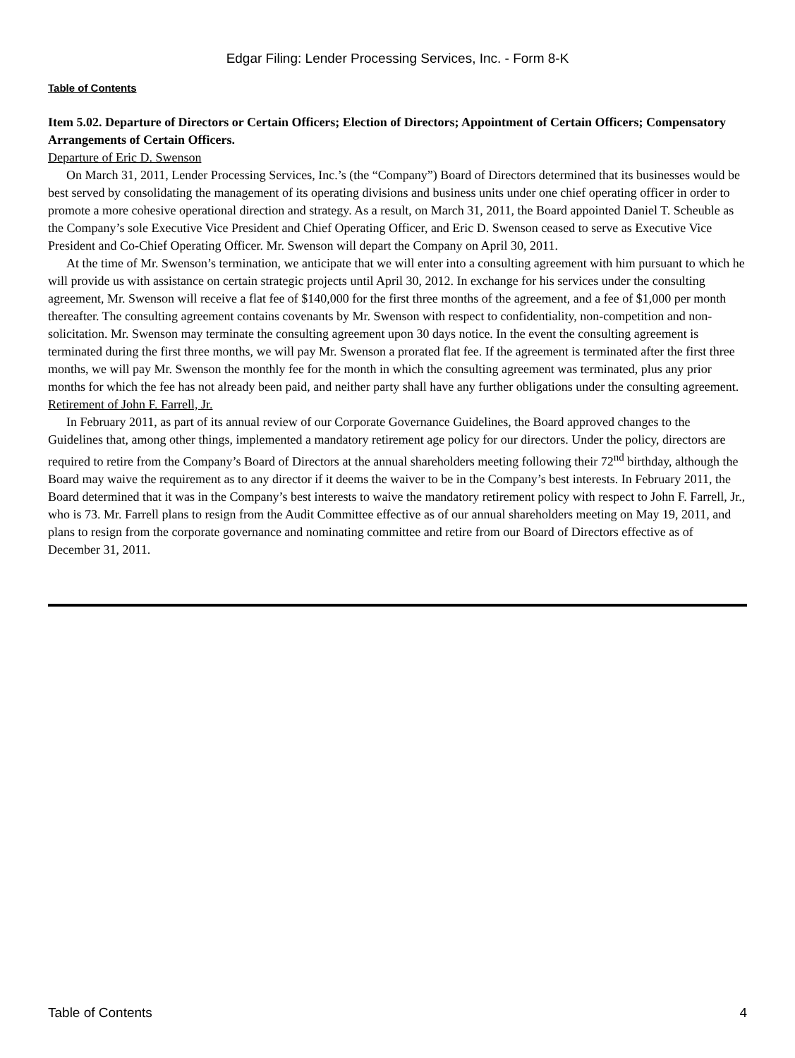Edgar Filing: Lender Processing Services, Inc. - Form 8-K
Table of Contents
Item 5.02. Departure of Directors or Certain Officers; Election of Directors; Appointment of Certain Officers; Compensatory Arrangements of Certain Officers.
Departure of Eric D. Swenson
On March 31, 2011, Lender Processing Services, Inc.’s (the “Company”) Board of Directors determined that its businesses would be best served by consolidating the management of its operating divisions and business units under one chief operating officer in order to promote a more cohesive operational direction and strategy. As a result, on March 31, 2011, the Board appointed Daniel T. Scheuble as the Company’s sole Executive Vice President and Chief Operating Officer, and Eric D. Swenson ceased to serve as Executive Vice President and Co-Chief Operating Officer. Mr. Swenson will depart the Company on April 30, 2011.
At the time of Mr. Swenson’s termination, we anticipate that we will enter into a consulting agreement with him pursuant to which he will provide us with assistance on certain strategic projects until April 30, 2012. In exchange for his services under the consulting agreement, Mr. Swenson will receive a flat fee of $140,000 for the first three months of the agreement, and a fee of $1,000 per month thereafter. The consulting agreement contains covenants by Mr. Swenson with respect to confidentiality, non-competition and non-solicitation. Mr. Swenson may terminate the consulting agreement upon 30 days notice. In the event the consulting agreement is terminated during the first three months, we will pay Mr. Swenson a prorated flat fee. If the agreement is terminated after the first three months, we will pay Mr. Swenson the monthly fee for the month in which the consulting agreement was terminated, plus any prior months for which the fee has not already been paid, and neither party shall have any further obligations under the consulting agreement.
Retirement of John F. Farrell, Jr.
In February 2011, as part of its annual review of our Corporate Governance Guidelines, the Board approved changes to the Guidelines that, among other things, implemented a mandatory retirement age policy for our directors. Under the policy, directors are required to retire from the Company’s Board of Directors at the annual shareholders meeting following their 72<sup>nd</sup> birthday, although the Board may waive the requirement as to any director if it deems the waiver to be in the Company’s best interests. In February 2011, the Board determined that it was in the Company’s best interests to waive the mandatory retirement policy with respect to John F. Farrell, Jr., who is 73. Mr. Farrell plans to resign from the Audit Committee effective as of our annual shareholders meeting on May 19, 2011, and plans to resign from the corporate governance and nominating committee and retire from our Board of Directors effective as of December 31, 2011.
Table of Contents 4